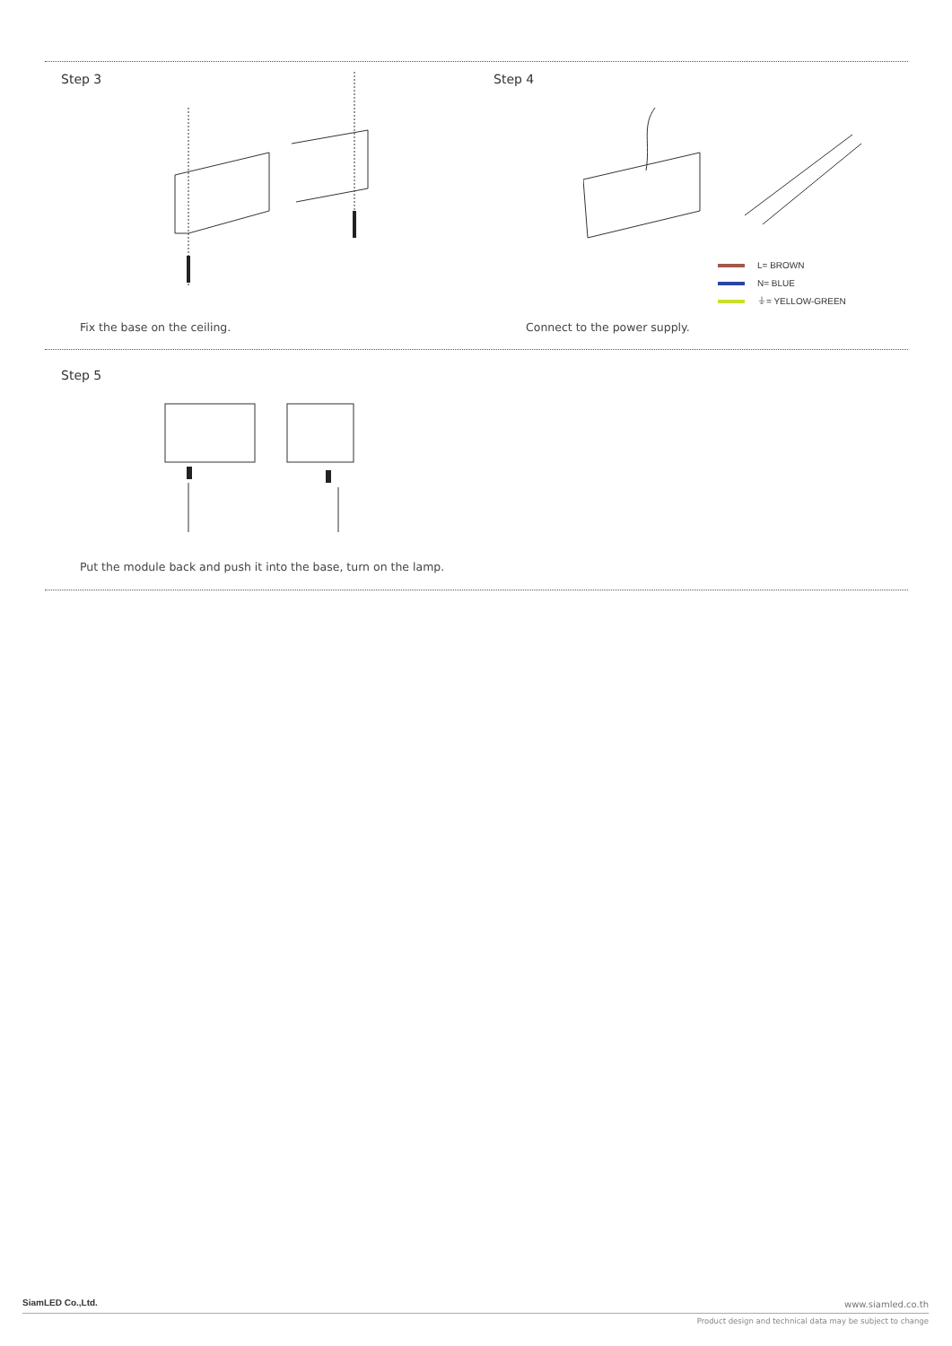Step 3 Step 4
L= BROWN
N= BLUE
⏚= YELLOW-GREEN
Fix the base on the ceiling. Connect to the power supply.
Step 5
Put the module back and push it into the base, turn on the lamp.
SiamLED Co.,Ltd. www.siamled.co.th
Product design and technical data may be subject to change